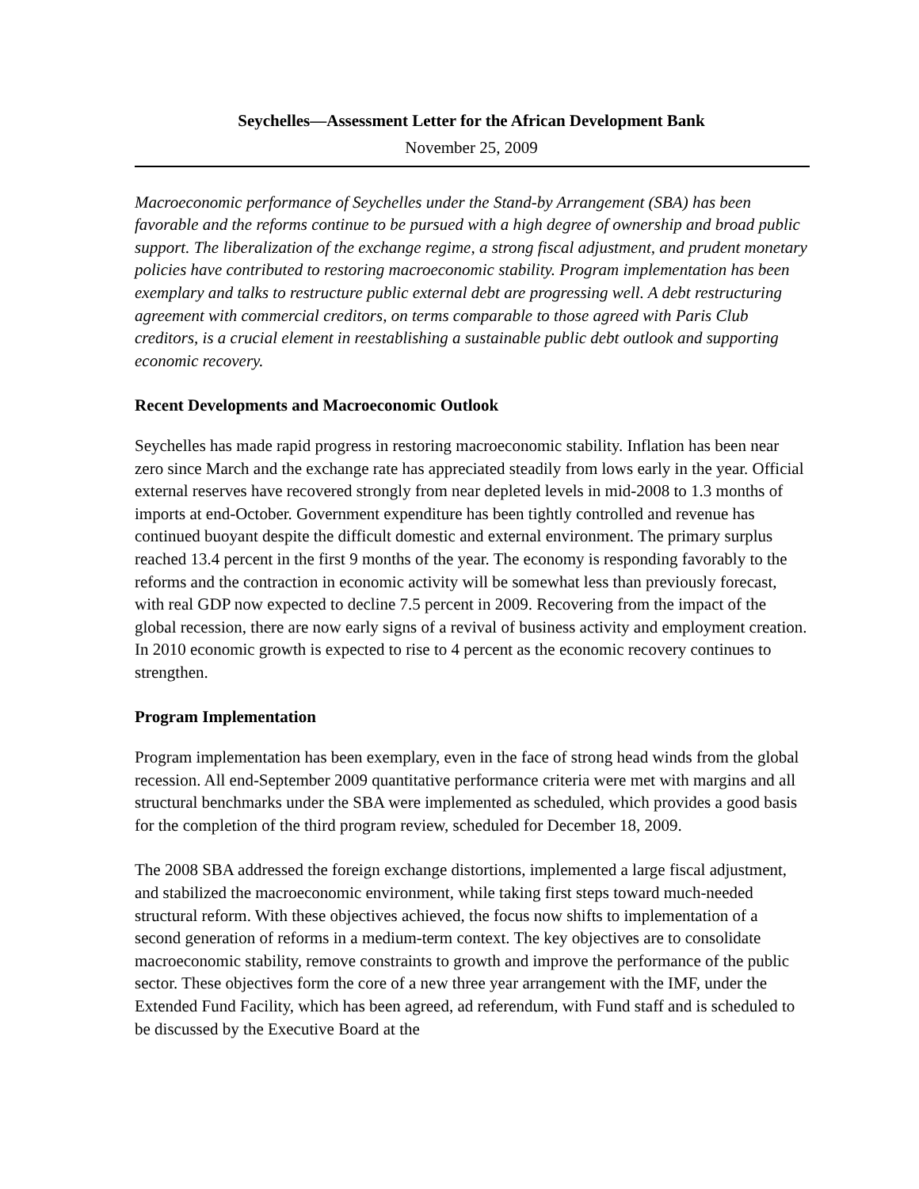Seychelles—Assessment Letter for the African Development Bank
November 25, 2009
Macroeconomic performance of Seychelles under the Stand-by Arrangement (SBA) has been favorable and the reforms continue to be pursued with a high degree of ownership and broad public support. The liberalization of the exchange regime, a strong fiscal adjustment, and prudent monetary policies have contributed to restoring macroeconomic stability. Program implementation has been exemplary and talks to restructure public external debt are progressing well. A debt restructuring agreement with commercial creditors, on terms comparable to those agreed with Paris Club creditors, is a crucial element in reestablishing a sustainable public debt outlook and supporting economic recovery.
Recent Developments and Macroeconomic Outlook
Seychelles has made rapid progress in restoring macroeconomic stability. Inflation has been near zero since March and the exchange rate has appreciated steadily from lows early in the year. Official external reserves have recovered strongly from near depleted levels in mid-2008 to 1.3 months of imports at end-October. Government expenditure has been tightly controlled and revenue has continued buoyant despite the difficult domestic and external environment. The primary surplus reached 13.4 percent in the first 9 months of the year. The economy is responding favorably to the reforms and the contraction in economic activity will be somewhat less than previously forecast, with real GDP now expected to decline 7.5 percent in 2009. Recovering from the impact of the global recession, there are now early signs of a revival of business activity and employment creation. In 2010 economic growth is expected to rise to 4 percent as the economic recovery continues to strengthen.
Program Implementation
Program implementation has been exemplary, even in the face of strong head winds from the global recession. All end-September 2009 quantitative performance criteria were met with margins and all structural benchmarks under the SBA were implemented as scheduled, which provides a good basis for the completion of the third program review, scheduled for December 18, 2009.
The 2008 SBA addressed the foreign exchange distortions, implemented a large fiscal adjustment, and stabilized the macroeconomic environment, while taking first steps toward much-needed structural reform. With these objectives achieved, the focus now shifts to implementation of a second generation of reforms in a medium-term context. The key objectives are to consolidate macroeconomic stability, remove constraints to growth and improve the performance of the public sector. These objectives form the core of a new three year arrangement with the IMF, under the Extended Fund Facility, which has been agreed, ad referendum, with Fund staff and is scheduled to be discussed by the Executive Board at the